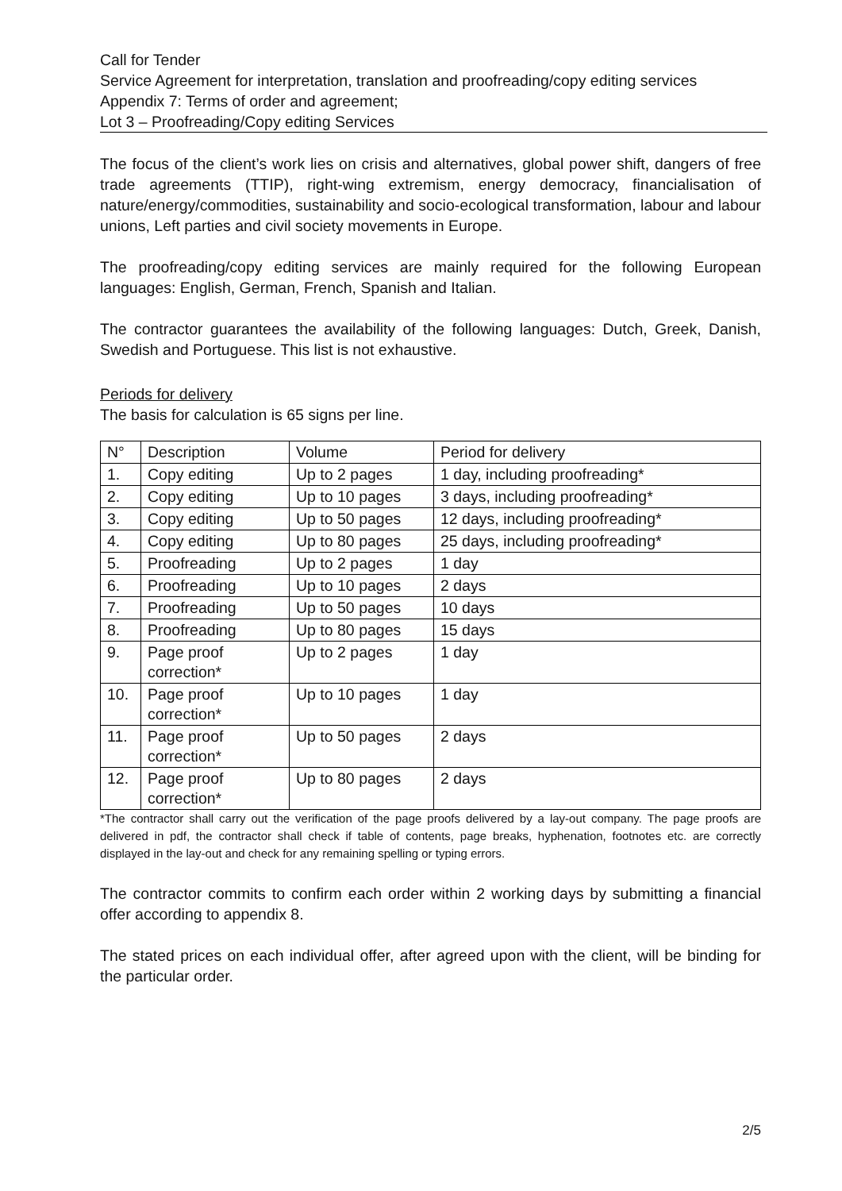Call for Tender
Service Agreement for interpretation, translation and proofreading/copy editing services
Appendix 7: Terms of order and agreement;
Lot 3 – Proofreading/Copy editing Services
The focus of the client’s work lies on crisis and alternatives, global power shift, dangers of free trade agreements (TTIP), right-wing extremism, energy democracy, financialisation of nature/energy/commodities, sustainability and socio-ecological transformation, labour and labour unions, Left parties and civil society movements in Europe.
The proofreading/copy editing services are mainly required for the following European languages: English, German, French, Spanish and Italian.
The contractor guarantees the availability of the following languages: Dutch, Greek, Danish, Swedish and Portuguese. This list is not exhaustive.
Periods for delivery
The basis for calculation is 65 signs per line.
| N° | Description | Volume | Period for delivery |
| --- | --- | --- | --- |
| 1. | Copy editing | Up to 2 pages | 1 day, including proofreading* |
| 2. | Copy editing | Up to 10 pages | 3 days, including proofreading* |
| 3. | Copy editing | Up to 50 pages | 12 days, including proofreading* |
| 4. | Copy editing | Up to 80 pages | 25 days, including proofreading* |
| 5. | Proofreading | Up to 2 pages | 1 day |
| 6. | Proofreading | Up to 10 pages | 2 days |
| 7. | Proofreading | Up to 50 pages | 10 days |
| 8. | Proofreading | Up to 80 pages | 15 days |
| 9. | Page proof correction* | Up to 2 pages | 1 day |
| 10. | Page proof correction* | Up to 10 pages | 1 day |
| 11. | Page proof correction* | Up to 50 pages | 2 days |
| 12. | Page proof correction* | Up to 80 pages | 2 days |
*The contractor shall carry out the verification of the page proofs delivered by a lay-out company. The page proofs are delivered in pdf, the contractor shall check if table of contents, page breaks, hyphenation, footnotes etc. are correctly displayed in the lay-out and check for any remaining spelling or typing errors.
The contractor commits to confirm each order within 2 working days by submitting a financial offer according to appendix 8.
The stated prices on each individual offer, after agreed upon with the client, will be binding for the particular order.
2/5